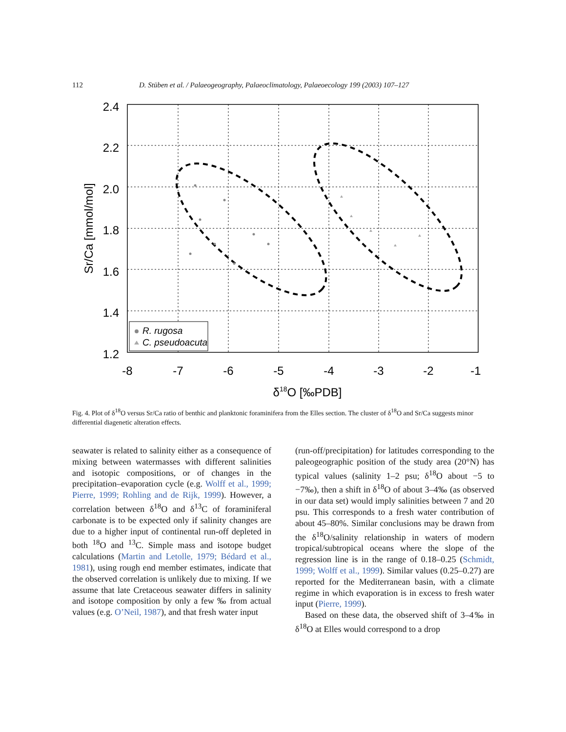112 D. Stüben et al. / Palaeogeography, Palaeoclimatology, Palaeoecology 199 (2003) 107–127
2.4
2.2
2.0
1.8
1.6
1.4
1.2
-8
-7
-6
-5
-4
-3
-2
-1
Sr/Ca [mmol/mol]
δ18O [‰PDB]
R. rugosa
C. pseudoacuta
Fig. 4. Plot of δ<sup>18</sup>O versus Sr/Ca ratio of benthic and planktonic foraminifera from the Elles section. The cluster of δ<sup>18</sup>O and Sr/Ca suggests minor differential diagenetic alteration effects.
seawater is related to salinity either as a consequence of mixing between watermasses with different salinities and isotopic compositions, or of changes in the precipitation–evaporation cycle (e.g. Wolff et al., 1999; Pierre, 1999; Rohling and de Rijk, 1999). However, a correlation between δ<sup>18</sup>O and δ<sup>13</sup>C of foraminiferal carbonate is to be expected only if salinity changes are due to a higher input of continental run-off depleted in both <sup>18</sup>O and <sup>13</sup>C. Simple mass and isotope budget calculations (Martin and Letolle, 1979; Bédard et al., 1981), using rough end member estimates, indicate that the observed correlation is unlikely due to mixing. If we assume that late Cretaceous seawater differs in salinity and isotope composition by only a few ‰ from actual values (e.g. O’Neil, 1987), and that fresh water input
(run-off/precipitation) for latitudes corresponding to the paleogeographic position of the study area (20°N) has typical values (salinity 1–2 psu; δ<sup>18</sup>O about −5 to −7‰), then a shift in δ<sup>18</sup>O of about 3–4‰ (as observed in our data set) would imply salinities between 7 and 20 psu. This corresponds to a fresh water contribution of about 45–80%. Similar conclusions may be drawn from the δ<sup>18</sup>O/salinity relationship in waters of modern tropical/subtropical oceans where the slope of the regression line is in the range of 0.18–0.25 (Schmidt, 1999; Wolff et al., 1999). Similar values (0.25–0.27) are reported for the Mediterranean basin, with a climate regime in which evaporation is in excess to fresh water input (Pierre, 1999).
Based on these data, the observed shift of 3–4‰ in δ<sup>18</sup>O at Elles would correspond to a drop